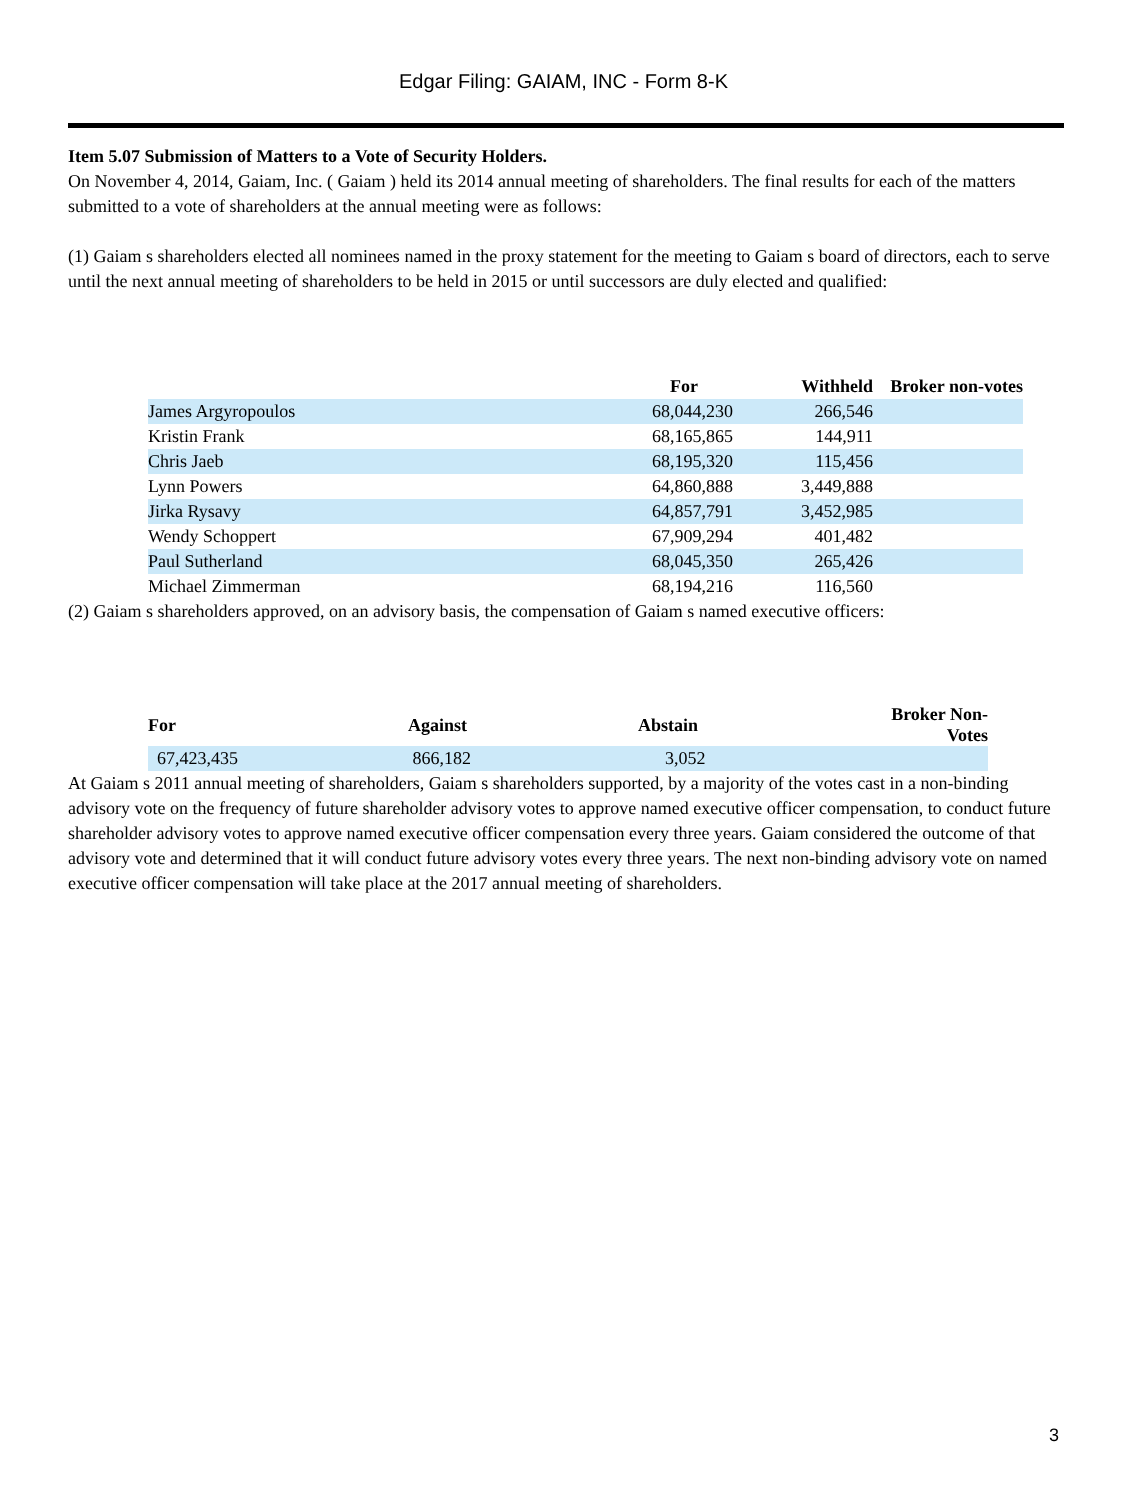Edgar Filing: GAIAM, INC - Form 8-K
Item 5.07 Submission of Matters to a Vote of Security Holders.
On November 4, 2014, Gaiam, Inc. ( Gaiam ) held its 2014 annual meeting of shareholders. The final results for each of the matters submitted to a vote of shareholders at the annual meeting were as follows:
(1) Gaiam s shareholders elected all nominees named in the proxy statement for the meeting to Gaiam s board of directors, each to serve until the next annual meeting of shareholders to be held in 2015 or until successors are duly elected and qualified:
| | For | Withheld | Broker non-votes |
| --- | --- | --- | --- |
| James Argyropoulos | 68,044,230 | 266,546 | |
| Kristin Frank | 68,165,865 | 144,911 | |
| Chris Jaeb | 68,195,320 | 115,456 | |
| Lynn Powers | 64,860,888 | 3,449,888 | |
| Jirka Rysavy | 64,857,791 | 3,452,985 | |
| Wendy Schoppert | 67,909,294 | 401,482 | |
| Paul Sutherland | 68,045,350 | 265,426 | |
| Michael Zimmerman | 68,194,216 | 116,560 | |
(2) Gaiam s shareholders approved, on an advisory basis, the compensation of Gaiam s named executive officers:
| For | Against | Abstain | Broker Non-Votes |
| --- | --- | --- | --- |
| 67,423,435 | 866,182 | 3,052 | |
At Gaiam s 2011 annual meeting of shareholders, Gaiam s shareholders supported, by a majority of the votes cast in a non-binding advisory vote on the frequency of future shareholder advisory votes to approve named executive officer compensation, to conduct future shareholder advisory votes to approve named executive officer compensation every three years. Gaiam considered the outcome of that advisory vote and determined that it will conduct future advisory votes every three years. The next non-binding advisory vote on named executive officer compensation will take place at the 2017 annual meeting of shareholders.
3